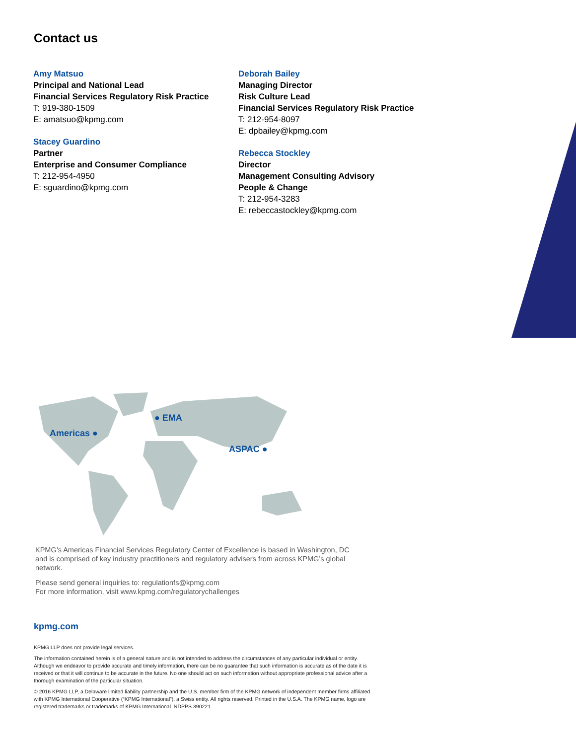Contact us
Amy Matsuo
Principal and National Lead
Financial Services Regulatory Risk Practice
T: 919-380-1509
E: amatsuo@kpmg.com
Stacey Guardino
Partner
Enterprise and Consumer Compliance
T: 212-954-4950
E: sguardino@kpmg.com
Deborah Bailey
Managing Director
Risk Culture Lead
Financial Services Regulatory Risk Practice
T: 212-954-8097
E: dpbailey@kpmg.com
Rebecca Stockley
Director
Management Consulting Advisory
People & Change
T: 212-954-3283
E: rebeccastockley@kpmg.com
● EMA
Americas ●
ASPAC ●
KPMG’s Americas Financial Services Regulatory Center of Excellence is based in Washington, DC and is comprised of key industry practitioners and regulatory advisers from across KPMG’s global network.
Please send general inquiries to: regulationfs@kpmg.com
For more information, visit www.kpmg.com/regulatorychallenges
kpmg.com
KPMG LLP does not provide legal services.
The information contained herein is of a general nature and is not intended to address the circumstances of any particular individual or entity. Although we endeavor to provide accurate and timely information, there can be no guarantee that such information is accurate as of the date it is received or that it will continue to be accurate in the future. No one should act on such information without appropriate professional advice after a thorough examination of the particular situation.
© 2016 KPMG LLP, a Delaware limited liability partnership and the U.S. member firm of the KPMG network of independent member firms affiliated with KPMG International Cooperative (“KPMG International”), a Swiss entity. All rights reserved. Printed in the U.S.A. The KPMG name, logo are registered trademarks or trademarks of KPMG International. NDPPS 390221